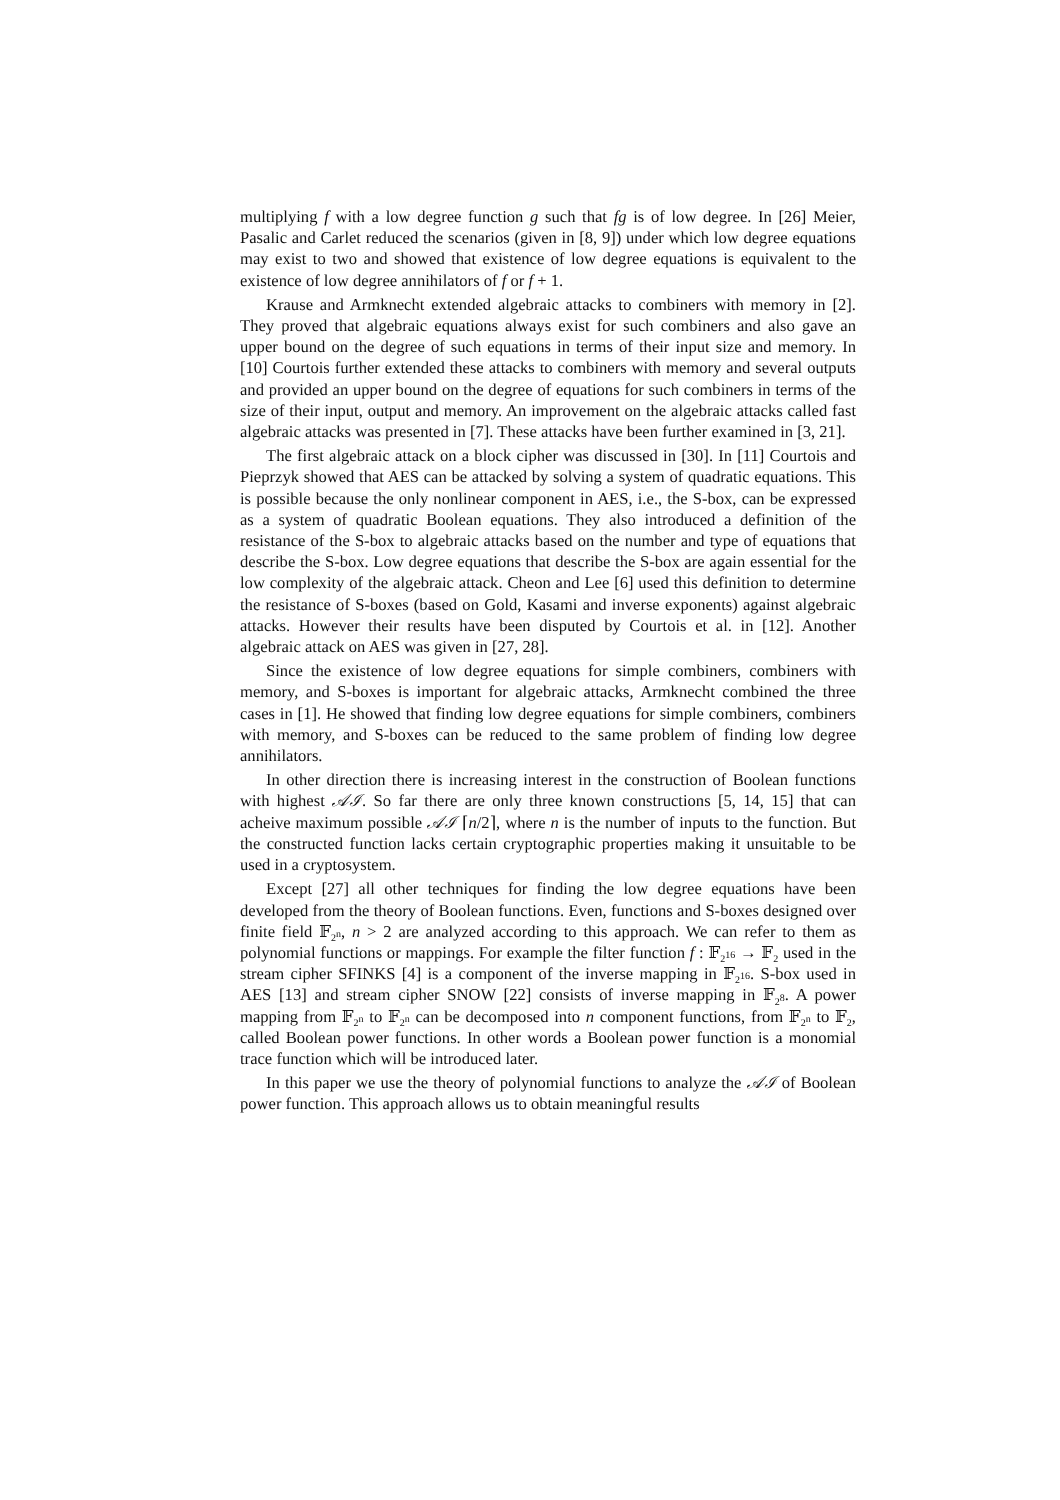multiplying f with a low degree function g such that fg is of low degree. In [26] Meier, Pasalic and Carlet reduced the scenarios (given in [8, 9]) under which low degree equations may exist to two and showed that existence of low degree equations is equivalent to the existence of low degree annihilators of f or f + 1.
Krause and Armknecht extended algebraic attacks to combiners with memory in [2]. They proved that algebraic equations always exist for such combiners and also gave an upper bound on the degree of such equations in terms of their input size and memory. In [10] Courtois further extended these attacks to combiners with memory and several outputs and provided an upper bound on the degree of equations for such combiners in terms of the size of their input, output and memory. An improvement on the algebraic attacks called fast algebraic attacks was presented in [7]. These attacks have been further examined in [3, 21].
The first algebraic attack on a block cipher was discussed in [30]. In [11] Courtois and Pieprzyk showed that AES can be attacked by solving a system of quadratic equations. This is possible because the only nonlinear component in AES, i.e., the S-box, can be expressed as a system of quadratic Boolean equations. They also introduced a definition of the resistance of the S-box to algebraic attacks based on the number and type of equations that describe the S-box. Low degree equations that describe the S-box are again essential for the low complexity of the algebraic attack. Cheon and Lee [6] used this definition to determine the resistance of S-boxes (based on Gold, Kasami and inverse exponents) against algebraic attacks. However their results have been disputed by Courtois et al. in [12]. Another algebraic attack on AES was given in [27, 28].
Since the existence of low degree equations for simple combiners, combiners with memory, and S-boxes is important for algebraic attacks, Armknecht combined the three cases in [1]. He showed that finding low degree equations for simple combiners, combiners with memory, and S-boxes can be reduced to the same problem of finding low degree annihilators.
In other direction there is increasing interest in the construction of Boolean functions with highest 𝒜ℐ. So far there are only three known constructions [5, 14, 15] that can acheive maximum possible 𝒜ℐ ⌈n/2⌉, where n is the number of inputs to the function. But the constructed function lacks certain cryptographic properties making it unsuitable to be used in a cryptosystem.
Except [27] all other techniques for finding the low degree equations have been developed from the theory of Boolean functions. Even, functions and S-boxes designed over finite field 𝔽<sub>2<sup>n</sup></sub>, n > 2 are analyzed according to this approach. We can refer to them as polynomial functions or mappings. For example the filter function f : 𝔽<sub>2<sup>16</sup></sub> → 𝔽<sub>2</sub> used in the stream cipher SFINKS [4] is a component of the inverse mapping in 𝔽<sub>2<sup>16</sup></sub>. S-box used in AES [13] and stream cipher SNOW [22] consists of inverse mapping in 𝔽<sub>2<sup>8</sup></sub>. A power mapping from 𝔽<sub>2<sup>n</sup></sub> to 𝔽<sub>2<sup>n</sup></sub> can be decomposed into n component functions, from 𝔽<sub>2<sup>n</sup></sub> to 𝔽<sub>2</sub>, called Boolean power functions. In other words a Boolean power function is a monomial trace function which will be introduced later.
In this paper we use the theory of polynomial functions to analyze the 𝒜ℐ of Boolean power function. This approach allows us to obtain meaningful results